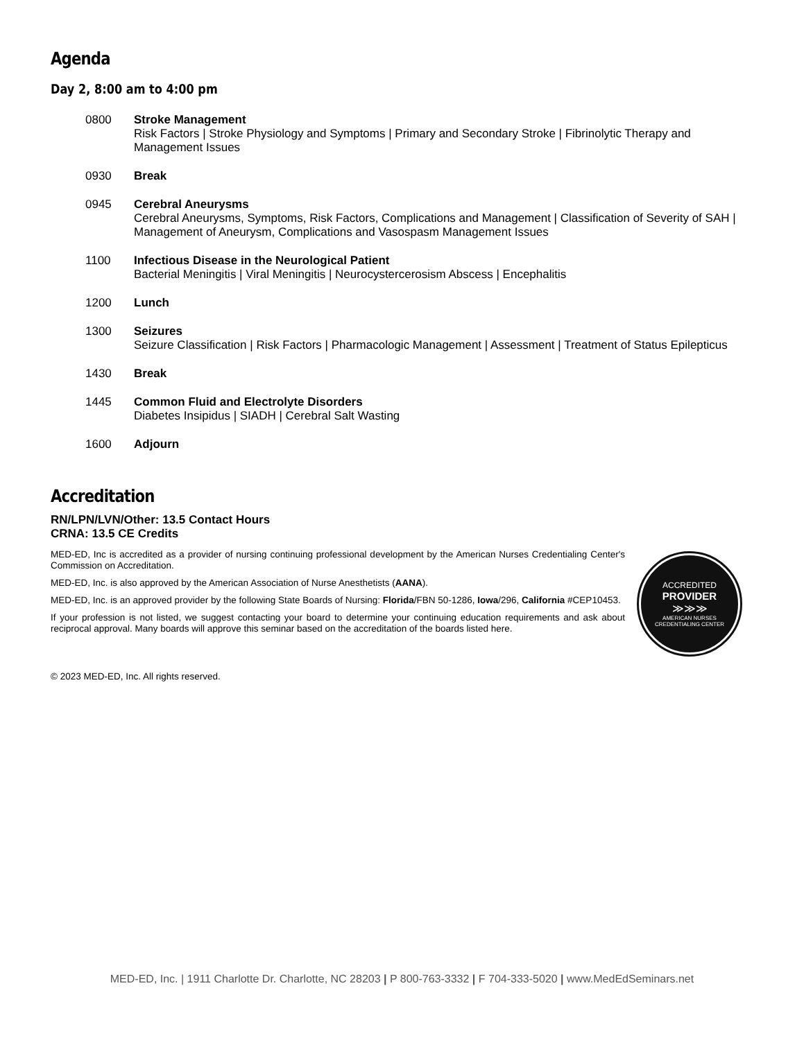Agenda
Day 2, 8:00 am to 4:00 pm
0800 Stroke Management
Risk Factors | Stroke Physiology and Symptoms | Primary and Secondary Stroke | Fibrinolytic Therapy and Management Issues
0930 Break
0945 Cerebral Aneurysms
Cerebral Aneurysms, Symptoms, Risk Factors, Complications and Management | Classification of Severity of SAH | Management of Aneurysm, Complications and Vasospasm Management Issues
1100 Infectious Disease in the Neurological Patient
Bacterial Meningitis | Viral Meningitis | Neurocystercerosism Abscess | Encephalitis
1200 Lunch
1300 Seizures
Seizure Classification | Risk Factors | Pharmacologic Management | Assessment | Treatment of Status Epilepticus
1430 Break
1445 Common Fluid and Electrolyte Disorders
Diabetes Insipidus | SIADH | Cerebral Salt Wasting
1600 Adjourn
Accreditation
RN/LPN/LVN/Other: 13.5 Contact Hours
CRNA: 13.5 CE Credits
MED-ED, Inc is accredited as a provider of nursing continuing professional development by the American Nurses Credentialing Center's Commission on Accreditation.
MED-ED, Inc. is also approved by the American Association of Nurse Anesthetists (AANA).
MED-ED, Inc. is an approved provider by the following State Boards of Nursing: Florida/FBN 50-1286, Iowa/296, California #CEP10453.
If your profession is not listed, we suggest contacting your board to determine your continuing education requirements and ask about reciprocal approval. Many boards will approve this seminar based on the accreditation of the boards listed here.
ACCREDITED
PROVIDER
≫≫≫
AMERICAN NURSES
CREDENTIALING CENTER
© 2023 MED-ED, Inc. All rights reserved.
MED-ED, Inc. | 1911 Charlotte Dr. Charlotte, NC 28203 | P 800-763-3332 | F 704-333-5020 | www.MedEdSeminars.net